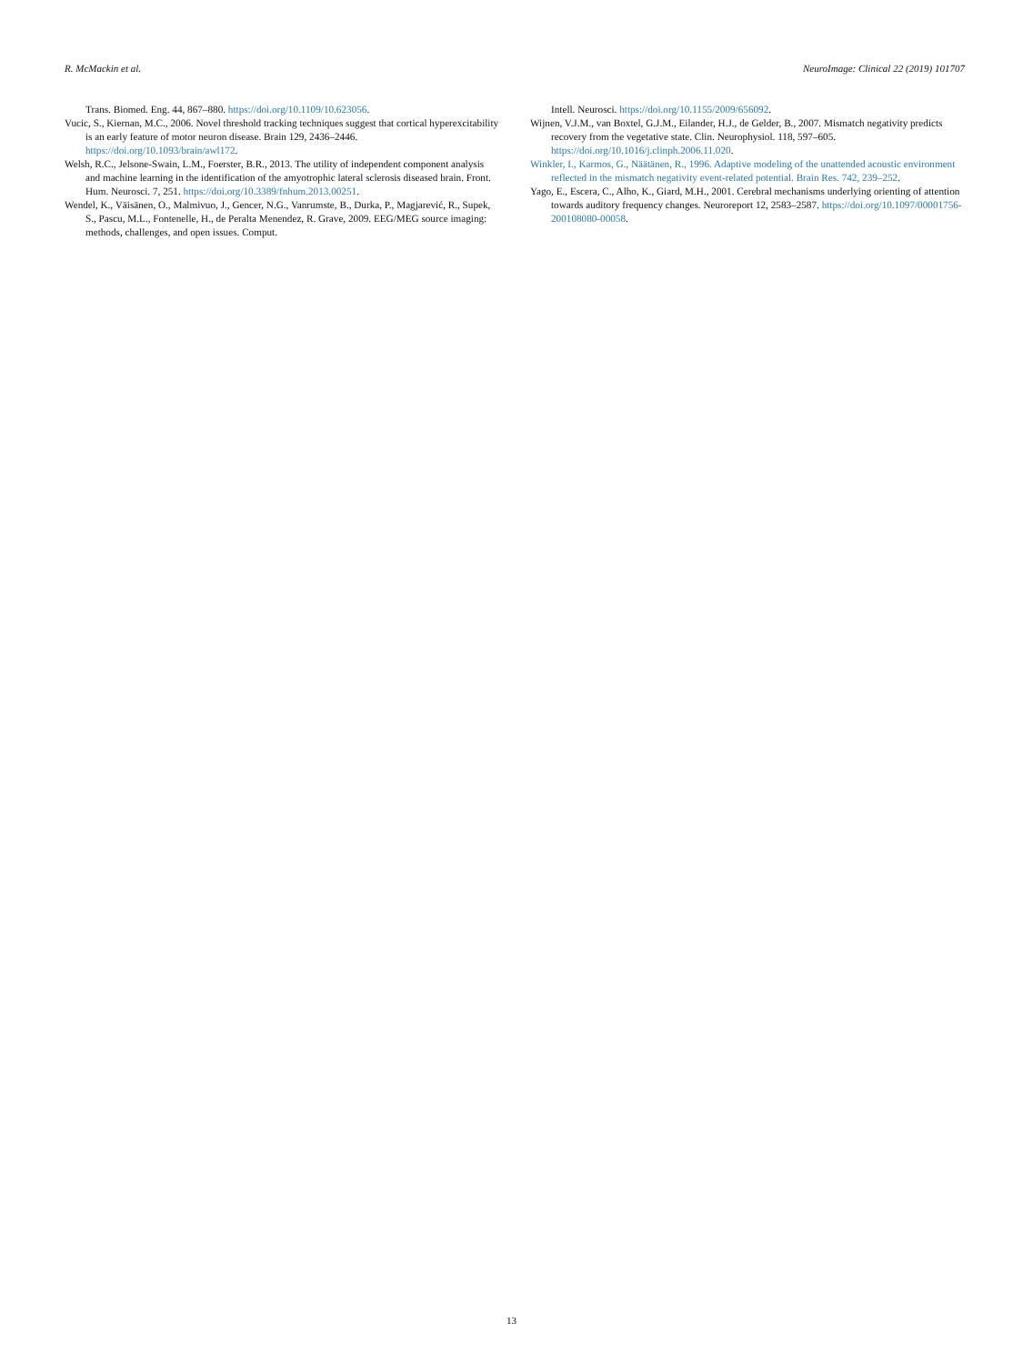R. McMackin et al. NeuroImage: Clinical 22 (2019) 101707
Trans. Biomed. Eng. 44, 867–880. https://doi.org/10.1109/10.623056.
Vucic, S., Kiernan, M.C., 2006. Novel threshold tracking techniques suggest that cortical hyperexcitability is an early feature of motor neuron disease. Brain 129, 2436–2446. https://doi.org/10.1093/brain/awl172.
Welsh, R.C., Jelsone-Swain, L.M., Foerster, B.R., 2013. The utility of independent component analysis and machine learning in the identification of the amyotrophic lateral sclerosis diseased brain. Front. Hum. Neurosci. 7, 251. https://doi.org/10.3389/fnhum.2013.00251.
Wendel, K., Väisänen, O., Malmivuo, J., Gencer, N.G., Vanrumste, B., Durka, P., Magjarević, R., Supek, S., Pascu, M.L., Fontenelle, H., de Peralta Menendez, R. Grave, 2009. EEG/MEG source imaging: methods, challenges, and open issues. Comput.
Intell. Neurosci. https://doi.org/10.1155/2009/656092.
Wijnen, V.J.M., van Boxtel, G.J.M., Eilander, H.J., de Gelder, B., 2007. Mismatch negativity predicts recovery from the vegetative state. Clin. Neurophysiol. 118, 597–605. https://doi.org/10.1016/j.clinph.2006.11.020.
Winkler, I., Karmos, G., Näätänen, R., 1996. Adaptive modeling of the unattended acoustic environment reflected in the mismatch negativity event-related potential. Brain Res. 742, 239–252.
Yago, E., Escera, C., Alho, K., Giard, M.H., 2001. Cerebral mechanisms underlying orienting of attention towards auditory frequency changes. Neuroreport 12, 2583–2587. https://doi.org/10.1097/00001756-200108080-00058.
13